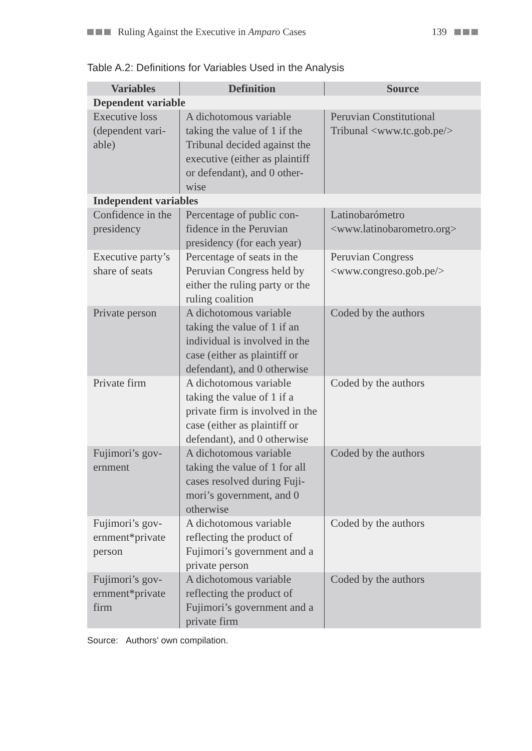Ruling Against the Executive in Amparo Cases
139
Table A.2: Definitions for Variables Used in the Analysis
| Variables | Definition | Source |
| --- | --- | --- |
| Dependent variable | | |
| Executive loss (dependent vari-able) | A dichotomous variable taking the value of 1 if the Tribunal decided against the executive (either as plaintiff or defendant), and 0 other-wise | Peruvian Constitutional Tribunal <www.tc.gob.pe/> |
| Independent variables | | |
| Confidence in the presidency | Percentage of public con-fidence in the Peruvian presidency (for each year) | Latinobarómetro <www.latinobarometro.org> |
| Executive party’s share of seats | Percentage of seats in the Peruvian Congress held by either the ruling party or the ruling coalition | Peruvian Congress <www.congreso.gob.pe/> |
| Private person | A dichotomous variable taking the value of 1 if an individual is involved in the case (either as plaintiff or defendant), and 0 otherwise | Coded by the authors |
| Private firm | A dichotomous variable taking the value of 1 if a private firm is involved in the case (either as plaintiff or defendant), and 0 otherwise | Coded by the authors |
| Fujimori’s gov-ernment | A dichotomous variable taking the value of 1 for all cases resolved during Fuji-mori’s government, and 0 otherwise | Coded by the authors |
| Fujimori’s gov-ernment*private person | A dichotomous variable reflecting the product of Fujimori’s government and a private person | Coded by the authors |
| Fujimori’s gov-ernment*private firm | A dichotomous variable reflecting the product of Fujimori’s government and a private firm | Coded by the authors |
Source: Authors’ own compilation.